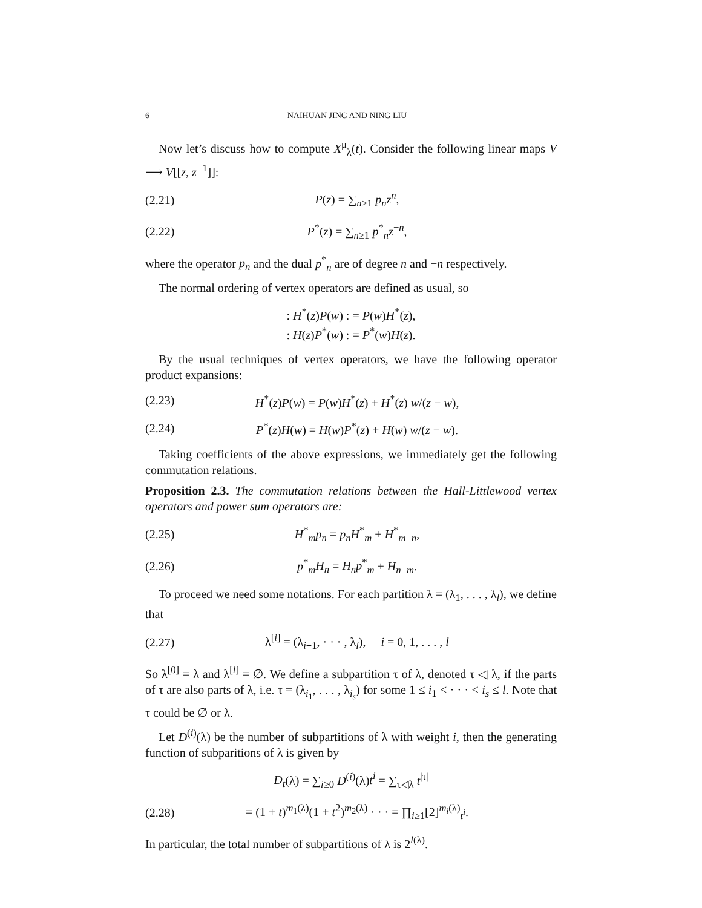6 NAIHUAN JING AND NING LIU
Now let’s discuss how to compute X<sup>μ</sup><sub>λ</sub>(t). Consider the following linear maps V ⟶ V[[z, z<sup>−1</sup>]]:
(2.21) P(z) = ∑<sub>n≥1</sub> p<sub>n</sub>z<sup>n</sup>,
(2.22) P<sup>*</sup>(z) = ∑<sub>n≥1</sub> p<sup>*</sup><sub>n</sub>z<sup>−n</sup>,
where the operator p<sub>n</sub> and the dual p<sup>*</sup><sub>n</sub> are of degree n and −n respectively.
The normal ordering of vertex operators are defined as usual, so
: H<sup>*</sup>(z)P(w) : = P(w)H<sup>*</sup>(z),
: H(z)P<sup>*</sup>(w) : = P<sup>*</sup>(w)H(z).
By the usual techniques of vertex operators, we have the following operator product expansions:
(2.23) H<sup>*</sup>(z)P(w) = P(w)H<sup>*</sup>(z) + H<sup>*</sup>(z) w/(z − w),
(2.24) P<sup>*</sup>(z)H(w) = H(w)P<sup>*</sup>(z) + H(w) w/(z − w).
Taking coefficients of the above expressions, we immediately get the following commutation relations.
Proposition 2.3. The commutation relations between the Hall-Littlewood vertex operators and power sum operators are:
(2.25) H<sup>*</sup><sub>m</sub>p<sub>n</sub> = p<sub>n</sub>H<sup>*</sup><sub>m</sub> + H<sup>*</sup><sub>m−n</sub>,
(2.26) p<sup>*</sup><sub>m</sub>H<sub>n</sub> = H<sub>n</sub>p<sup>*</sup><sub>m</sub> + H<sub>n−m</sub>.
To proceed we need some notations. For each partition λ = (λ<sub>1</sub>, . . . , λ<sub>l</sub>), we define that
(2.27) λ<sup>[i]</sup> = (λ<sub>i+1</sub>, · · · , λ<sub>l</sub>), i = 0, 1, . . . , l
So λ<sup>[0]</sup> = λ and λ<sup>[l]</sup> = ∅. We define a subpartition τ of λ, denoted τ ◁ λ, if the parts of τ are also parts of λ, i.e. τ = (λ<sub>i<sub>1</sub></sub>, . . . , λ<sub>i<sub>s</sub></sub>) for some 1 ≤ i<sub>1</sub> < · · · < i<sub>s</sub> ≤ l. Note that τ could be ∅ or λ.
Let D<sup>(i)</sup>(λ) be the number of subpartitions of λ with weight i, then the generating function of subparitions of λ is given by
D<sub>t</sub>(λ) = ∑<sub>i≥0</sub> D<sup>(i)</sup>(λ)t<sup>i</sup> = ∑<sub>τ◁λ</sub> t<sup>|τ|</sup>
(2.28) = (1 + t)<sup>m<sub>1</sub>(λ)</sup>(1 + t<sup>2</sup>)<sup>m<sub>2</sub>(λ)</sup> · · · = ∏<sub>i≥1</sub>[2]<sup>m<sub>i</sub>(λ)</sup><sub>t<sup>i</sup></sub>.
In particular, the total number of subpartitions of λ is 2<sup>l(λ)</sup>.